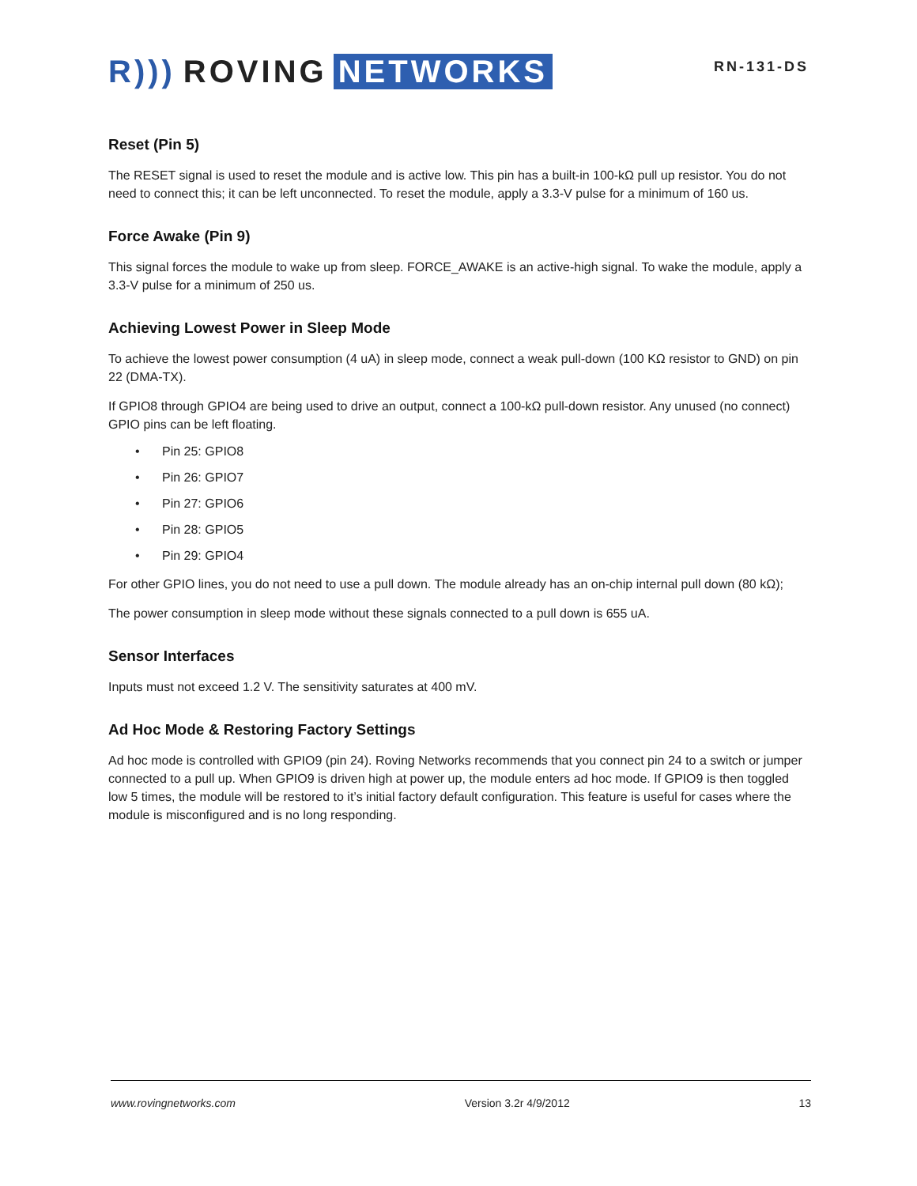R))) ROVING NETWORKS
RN-131-DS
Reset (Pin 5)
The RESET signal is used to reset the module and is active low. This pin has a built-in 100-kΩ pull up resistor. You do not need to connect this; it can be left unconnected. To reset the module, apply a 3.3-V pulse for a minimum of 160 us.
Force Awake (Pin 9)
This signal forces the module to wake up from sleep. FORCE_AWAKE is an active-high signal. To wake the module, apply a 3.3-V pulse for a minimum of 250 us.
Achieving Lowest Power in Sleep Mode
To achieve the lowest power consumption (4 uA) in sleep mode, connect a weak pull-down (100 KΩ resistor to GND) on pin 22 (DMA-TX).
If GPIO8 through GPIO4 are being used to drive an output, connect a 100-kΩ pull-down resistor. Any unused (no connect) GPIO pins can be left floating.
• Pin 25: GPIO8
• Pin 26: GPIO7
• Pin 27: GPIO6
• Pin 28: GPIO5
• Pin 29: GPIO4
For other GPIO lines, you do not need to use a pull down. The module already has an on-chip internal pull down (80 kΩ);
The power consumption in sleep mode without these signals connected to a pull down is 655 uA.
Sensor Interfaces
Inputs must not exceed 1.2 V. The sensitivity saturates at 400 mV.
Ad Hoc Mode & Restoring Factory Settings
Ad hoc mode is controlled with GPIO9 (pin 24). Roving Networks recommends that you connect pin 24 to a switch or jumper connected to a pull up. When GPIO9 is driven high at power up, the module enters ad hoc mode. If GPIO9 is then toggled low 5 times, the module will be restored to it’s initial factory default configuration. This feature is useful for cases where the module is misconfigured and is no long responding.
www.rovingnetworks.com Version 3.2r 4/9/2012 13